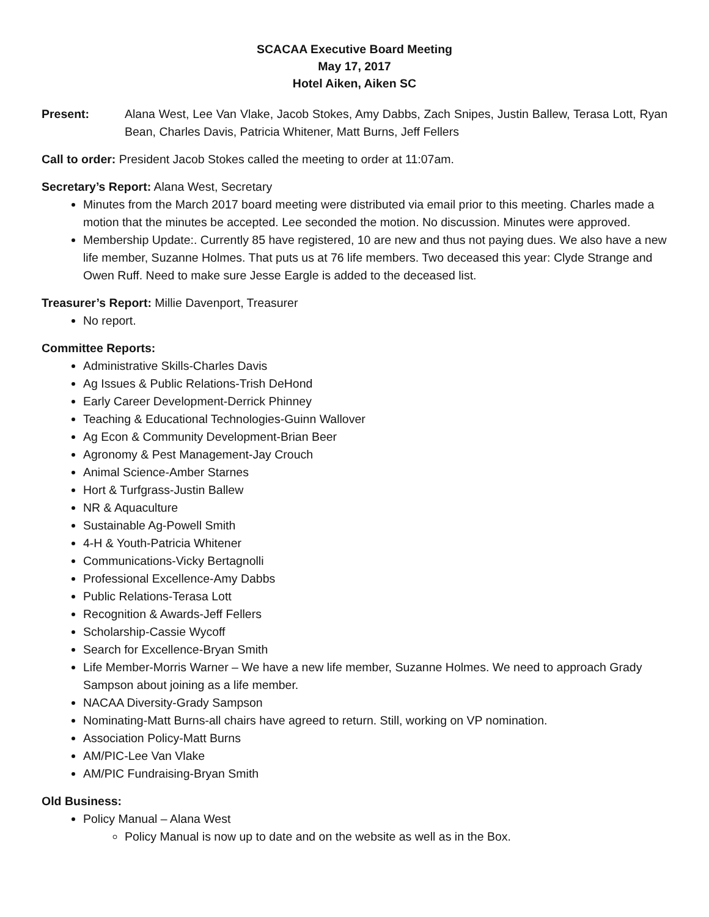SCACAA Executive Board Meeting
May 17, 2017
Hotel Aiken, Aiken SC
Present: Alana West, Lee Van Vlake, Jacob Stokes, Amy Dabbs, Zach Snipes, Justin Ballew, Terasa Lott, Ryan Bean, Charles Davis, Patricia Whitener, Matt Burns, Jeff Fellers
Call to order: President Jacob Stokes called the meeting to order at 11:07am.
Secretary’s Report: Alana West, Secretary
Minutes from the March 2017 board meeting were distributed via email prior to this meeting. Charles made a motion that the minutes be accepted. Lee seconded the motion. No discussion. Minutes were approved.
Membership Update:. Currently 85 have registered, 10 are new and thus not paying dues. We also have a new life member, Suzanne Holmes. That puts us at 76 life members. Two deceased this year: Clyde Strange and Owen Ruff. Need to make sure Jesse Eargle is added to the deceased list.
Treasurer’s Report: Millie Davenport, Treasurer
No report.
Committee Reports:
Administrative Skills-Charles Davis
Ag Issues & Public Relations-Trish DeHond
Early Career Development-Derrick Phinney
Teaching & Educational Technologies-Guinn Wallover
Ag Econ & Community Development-Brian Beer
Agronomy & Pest Management-Jay Crouch
Animal Science-Amber Starnes
Hort & Turfgrass-Justin Ballew
NR & Aquaculture
Sustainable Ag-Powell Smith
4-H & Youth-Patricia Whitener
Communications-Vicky Bertagnolli
Professional Excellence-Amy Dabbs
Public Relations-Terasa Lott
Recognition & Awards-Jeff Fellers
Scholarship-Cassie Wycoff
Search for Excellence-Bryan Smith
Life Member-Morris Warner – We have a new life member, Suzanne Holmes. We need to approach Grady Sampson about joining as a life member.
NACAA Diversity-Grady Sampson
Nominating-Matt Burns-all chairs have agreed to return. Still, working on VP nomination.
Association Policy-Matt Burns
AM/PIC-Lee Van Vlake
AM/PIC Fundraising-Bryan Smith
Old Business:
Policy Manual – Alana West
Policy Manual is now up to date and on the website as well as in the Box.